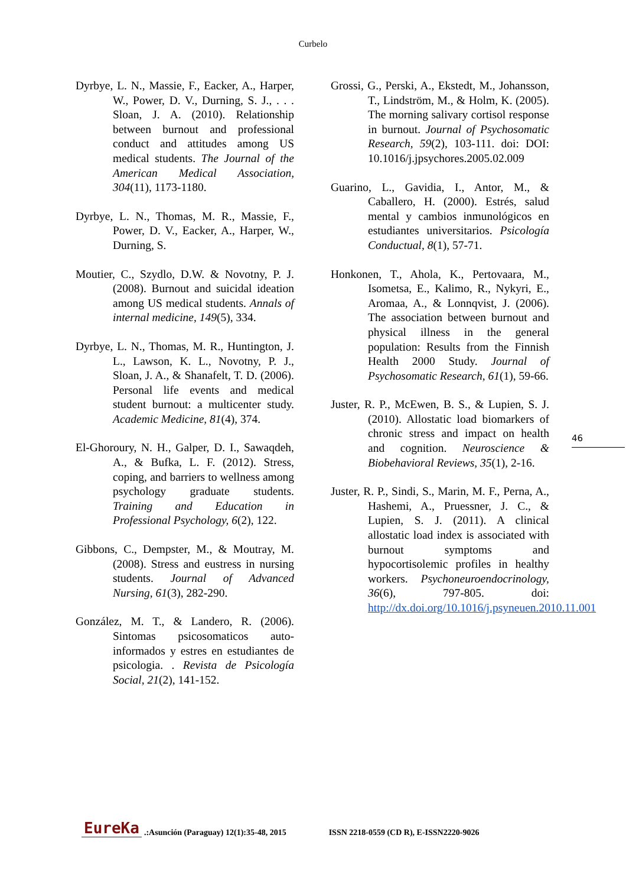Curbelo
Dyrbye, L. N., Massie, F., Eacker, A., Harper, W., Power, D. V., Durning, S. J., . . . Sloan, J. A. (2010). Relationship between burnout and professional conduct and attitudes among US medical students. The Journal of the American Medical Association, 304(11), 1173-1180.
Dyrbye, L. N., Thomas, M. R., Massie, F., Power, D. V., Eacker, A., Harper, W., Durning, S.
Moutier, C., Szydlo, D.W. & Novotny, P. J. (2008). Burnout and suicidal ideation among US medical students. Annals of internal medicine, 149(5), 334.
Dyrbye, L. N., Thomas, M. R., Huntington, J. L., Lawson, K. L., Novotny, P. J., Sloan, J. A., & Shanafelt, T. D. (2006). Personal life events and medical student burnout: a multicenter study. Academic Medicine, 81(4), 374.
El-Ghoroury, N. H., Galper, D. I., Sawaqdeh, A., & Bufka, L. F. (2012). Stress, coping, and barriers to wellness among psychology graduate students. Training and Education in Professional Psychology, 6(2), 122.
Gibbons, C., Dempster, M., & Moutray, M. (2008). Stress and eustress in nursing students. Journal of Advanced Nursing, 61(3), 282-290.
González, M. T., & Landero, R. (2006). Sintomas psicosomaticos auto-informados y estres en estudiantes de psicologia. . Revista de Psicología Social, 21(2), 141-152.
Grossi, G., Perski, A., Ekstedt, M., Johansson, T., Lindström, M., & Holm, K. (2005). The morning salivary cortisol response in burnout. Journal of Psychosomatic Research, 59(2), 103-111. doi: DOI: 10.1016/j.jpsychores.2005.02.009
Guarino, L., Gavidia, I., Antor, M., & Caballero, H. (2000). Estrés, salud mental y cambios inmunológicos en estudiantes universitarios. Psicología Conductual, 8(1), 57-71.
Honkonen, T., Ahola, K., Pertovaara, M., Isometsa, E., Kalimo, R., Nykyri, E., Aromaa, A., & Lonnqvist, J. (2006). The association between burnout and physical illness in the general population: Results from the Finnish Health 2000 Study. Journal of Psychosomatic Research, 61(1), 59-66.
Juster, R. P., McEwen, B. S., & Lupien, S. J. (2010). Allostatic load biomarkers of chronic stress and impact on health and cognition. Neuroscience & Biobehavioral Reviews, 35(1), 2-16.
Juster, R. P., Sindi, S., Marin, M. F., Perna, A., Hashemi, A., Pruessner, J. C., & Lupien, S. J. (2011). A clinical allostatic load index is associated with burnout symptoms and hypocortisolemic profiles in healthy workers. Psychoneuroendocrinology, 36(6), 797-805. doi: http://dx.doi.org/10.1016/j.psyneuen.2010.11.001
46
EureKa.:Asunción (Paraguay) 12(1):35-48, 2015 ISSN 2218-0559 (CD R), E-ISSN2220-9026